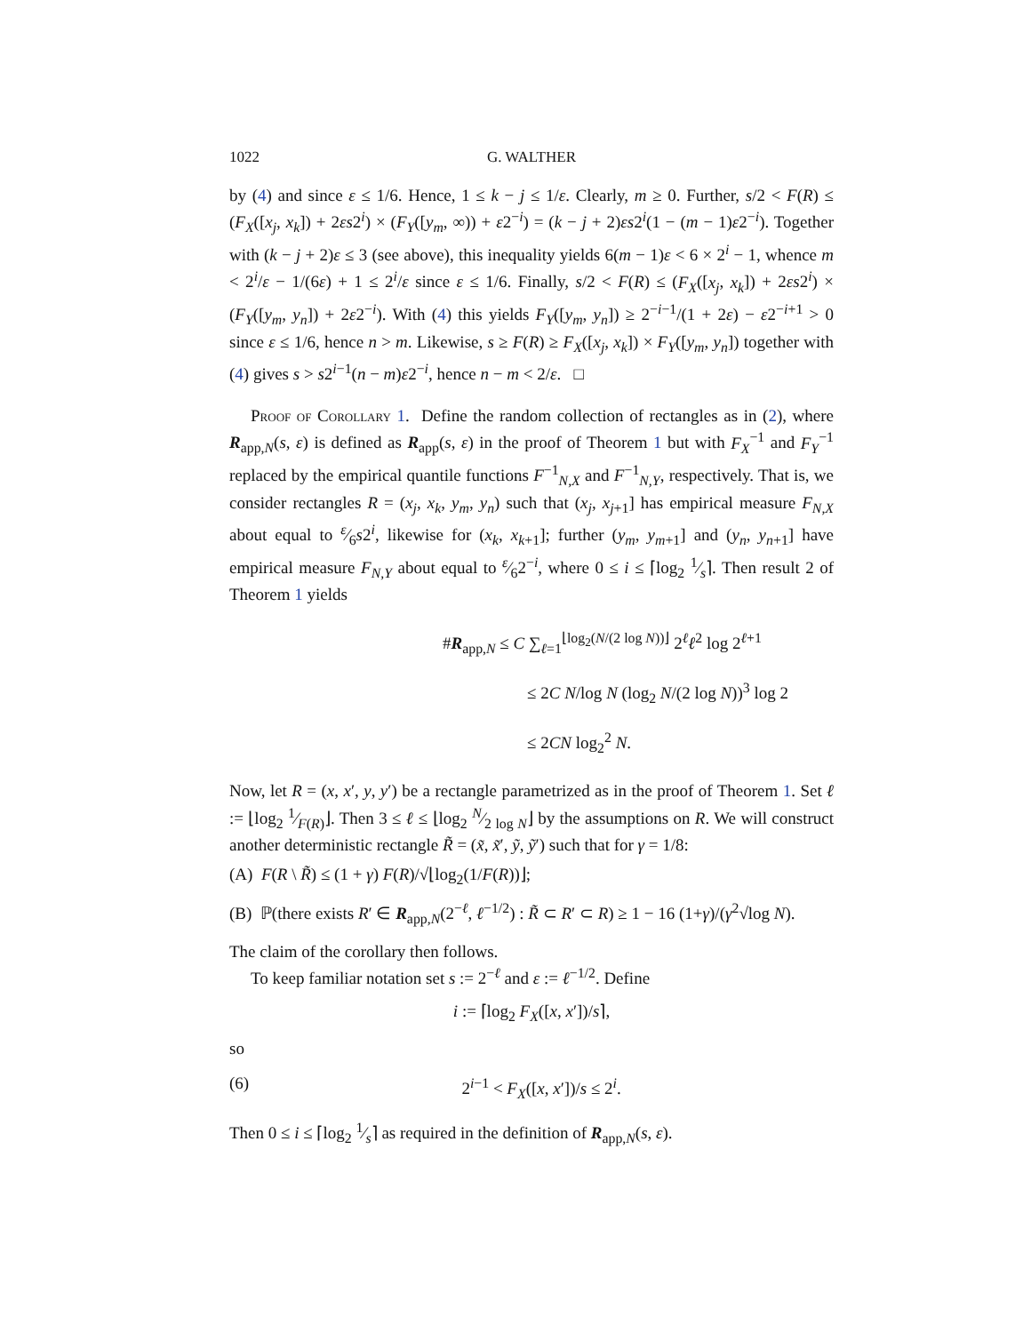1022 G. WALTHER
by (4) and since ε ≤ 1/6. Hence, 1 ≤ k − j ≤ 1/ε. Clearly, m ≥ 0. Further, s/2 < F(R) ≤ (F<sub>X</sub>([x<sub>j</sub>, x<sub>k</sub>]) + 2εs2<sup>i</sup>) × (F<sub>Y</sub>([y<sub>m</sub>, ∞)) + ε2<sup>−i</sup>) = (k − j + 2)εs2<sup>i</sup>(1 − (m − 1)ε2<sup>−i</sup>). Together with (k − j + 2)ε ≤ 3 (see above), this inequality yields 6(m − 1)ε < 6 × 2<sup>i</sup> − 1, whence m < 2<sup>i</sup>/ε − 1/(6ε) + 1 ≤ 2<sup>i</sup>/ε since ε ≤ 1/6. Finally, s/2 < F(R) ≤ (F<sub>X</sub>([x<sub>j</sub>, x<sub>k</sub>]) + 2εs2<sup>i</sup>) × (F<sub>Y</sub>([y<sub>m</sub>, y<sub>n</sub>]) + 2ε2<sup>−i</sup>). With (4) this yields F<sub>Y</sub>([y<sub>m</sub>, y<sub>n</sub>]) ≥ 2<sup>−i−1</sup>/(1 + 2ε) − ε2<sup>−i+1</sup> > 0 since ε ≤ 1/6, hence n > m. Likewise, s ≥ F(R) ≥ F<sub>X</sub>([x<sub>j</sub>, x<sub>k</sub>]) × F<sub>Y</sub>([y<sub>m</sub>, y<sub>n</sub>]) together with (4) gives s > s2<sup>i−1</sup>(n − m)ε2<sup>−i</sup>, hence n − m < 2/ε. □
Proof of Corollary 1. Define the random collection of rectangles as in (2), where R<sub>app,N</sub>(s, ε) is defined as R<sub>app</sub>(s, ε) in the proof of Theorem 1 but with F<sub>X</sub><sup>−1</sup> and F<sub>Y</sub><sup>−1</sup> replaced by the empirical quantile functions F<sup>−1</sup><sub>N,X</sub> and F<sup>−1</sup><sub>N,Y</sub>, respectively. That is, we consider rectangles R = (x<sub>j</sub>, x<sub>k</sub>, y<sub>m</sub>, y<sub>n</sub>) such that (x<sub>j</sub>, x<sub>j+1</sub>] has empirical measure F<sub>N,X</sub> about equal to ε⁄6s2<sup>i</sup>, likewise for (x<sub>k</sub>, x<sub>k+1</sub>]; further (y<sub>m</sub>, y<sub>m+1</sub>] and (y<sub>n</sub>, y<sub>n+1</sub>] have empirical measure F<sub>N,Y</sub> about equal to ε⁄62<sup>−i</sup>, where 0 ≤ i ≤ ⌈log<sub>2</sub> 1⁄s⌉. Then result 2 of Theorem 1 yields
#R<sub>app,N</sub> ≤ C ∑<sub>ℓ=1</sub><sup>⌊log<sub>2</sub>(N/(2 log N))⌋</sup> 2<sup>ℓ</sup>ℓ<sup>2</sup> log 2<sup>ℓ+1</sup>
≤ 2C N/log N (log<sub>2</sub> N/(2 log N))<sup>3</sup> log 2
≤ 2CN log<sub>2</sub><sup>2</sup> N.
Now, let R = (x, x′, y, y′) be a rectangle parametrized as in the proof of Theorem 1. Set ℓ := ⌊log<sub>2</sub> 1⁄F(R)⌋. Then 3 ≤ ℓ ≤ ⌊log<sub>2</sub> N⁄2 log N⌋ by the assumptions on R. We will construct another deterministic rectangle R̃ = (x̃, x̃′, ỹ, ỹ′) such that for γ = 1/8:
(A) F(R \ R̃) ≤ (1 + γ) F(R)/√⌊log<sub>2</sub>(1/F(R))⌋;
(B) ℙ(there exists R′ ∈ R<sub>app,N</sub>(2<sup>−ℓ</sup>, ℓ<sup>−1/2</sup>) : R̃ ⊂ R′ ⊂ R) ≥ 1 − 16 (1+γ)/(γ<sup>2</sup>√log N).
The claim of the corollary then follows.
To keep familiar notation set s := 2<sup>−ℓ</sup> and ε := ℓ<sup>−1/2</sup>. Define
i := ⌈log<sub>2</sub> F<sub>X</sub>([x, x′])/s⌉,
so
(6) 2<sup>i−1</sup> < F<sub>X</sub>([x, x′])/s ≤ 2<sup>i</sup>.
Then 0 ≤ i ≤ ⌈log<sub>2</sub> 1⁄s⌉ as required in the definition of R<sub>app,N</sub>(s, ε).